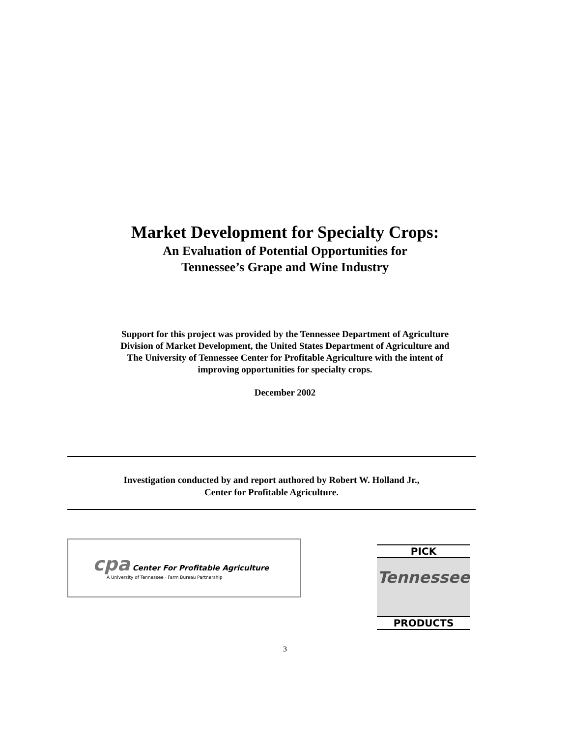Market Development for Specialty Crops:
An Evaluation of Potential Opportunities for
Tennessee’s Grape and Wine Industry
Support for this project was provided by the Tennessee Department of Agriculture
Division of Market Development, the United States Department of Agriculture and
The University of Tennessee Center for Profitable Agriculture with the intent of
improving opportunities for specialty crops.
December 2002
Investigation conducted by and report authored by Robert W. Holland Jr.,
Center for Profitable Agriculture.
cpa Center For Profitable Agriculture
A University of Tennessee · Farm Bureau Partnership
PICK
Tennessee
PRODUCTS
3